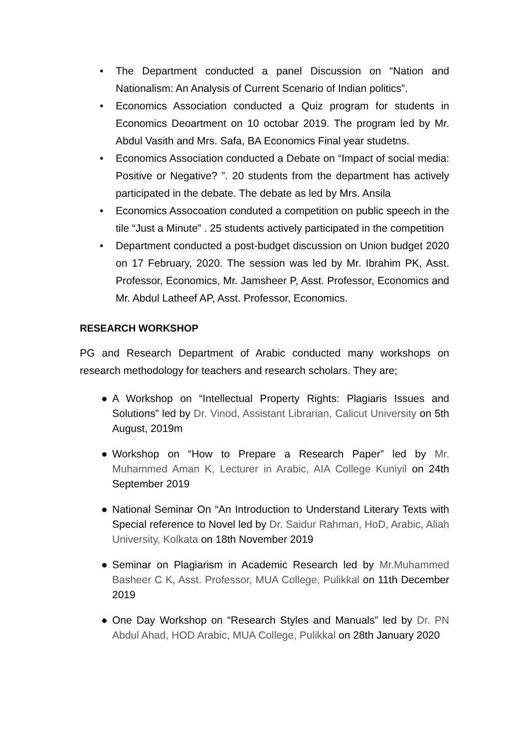• The Department conducted a panel Discussion on “Nation and Nationalism: An Analysis of Current Scenario of Indian politics”.
• Economics Association conducted a Quiz program for students in Economics Deoartment on 10 octobar 2019. The program led by Mr. Abdul Vasith and Mrs. Safa, BA Economics Final year studetns.
• Economics Association conducted a Debate on “Impact of social media: Positive or Negative? ”. 20 students from the department has actively participated in the debate. The debate as led by Mrs. Ansila
• Economics Assocoation conduted a competition on public speech in the tile “Just a Minute” . 25 students actively participated in the competition
• Department conducted a post-budget discussion on Union budget 2020 on 17 February, 2020. The session was led by Mr. Ibrahim PK, Asst. Professor, Economics, Mr. Jamsheer P, Asst. Professor, Economics and Mr. Abdul Latheef AP, Asst. Professor, Economics.
RESEARCH WORKSHOP
PG and Research Department of Arabic conducted many workshops on research methodology for teachers and research scholars. They are;
● A Workshop on “Intellectual Property Rights: Plagiaris Issues and Solutions” led by Dr. Vinod, Assistant Librarian, Calicut University on 5th August, 2019m
● Workshop on “How to Prepare a Research Paper” led by Mr. Muhammed Aman K, Lecturer in Arabic, AIA College Kuniyil on 24th September 2019
● National Seminar On “An Introduction to Understand Literary Texts with Special reference to Novel led by Dr. Saidur Rahman, HoD, Arabic, Aliah University, Kolkata on 18th November 2019
● Seminar on Plagiarism in Academic Research led by Mr.Muhammed Basheer C K, Asst. Professor, MUA College, Pulikkal on 11th December 2019
● One Day Workshop on “Research Styles and Manuals” led by Dr. PN Abdul Ahad, HOD Arabic, MUA College, Pulikkal on 28th January 2020